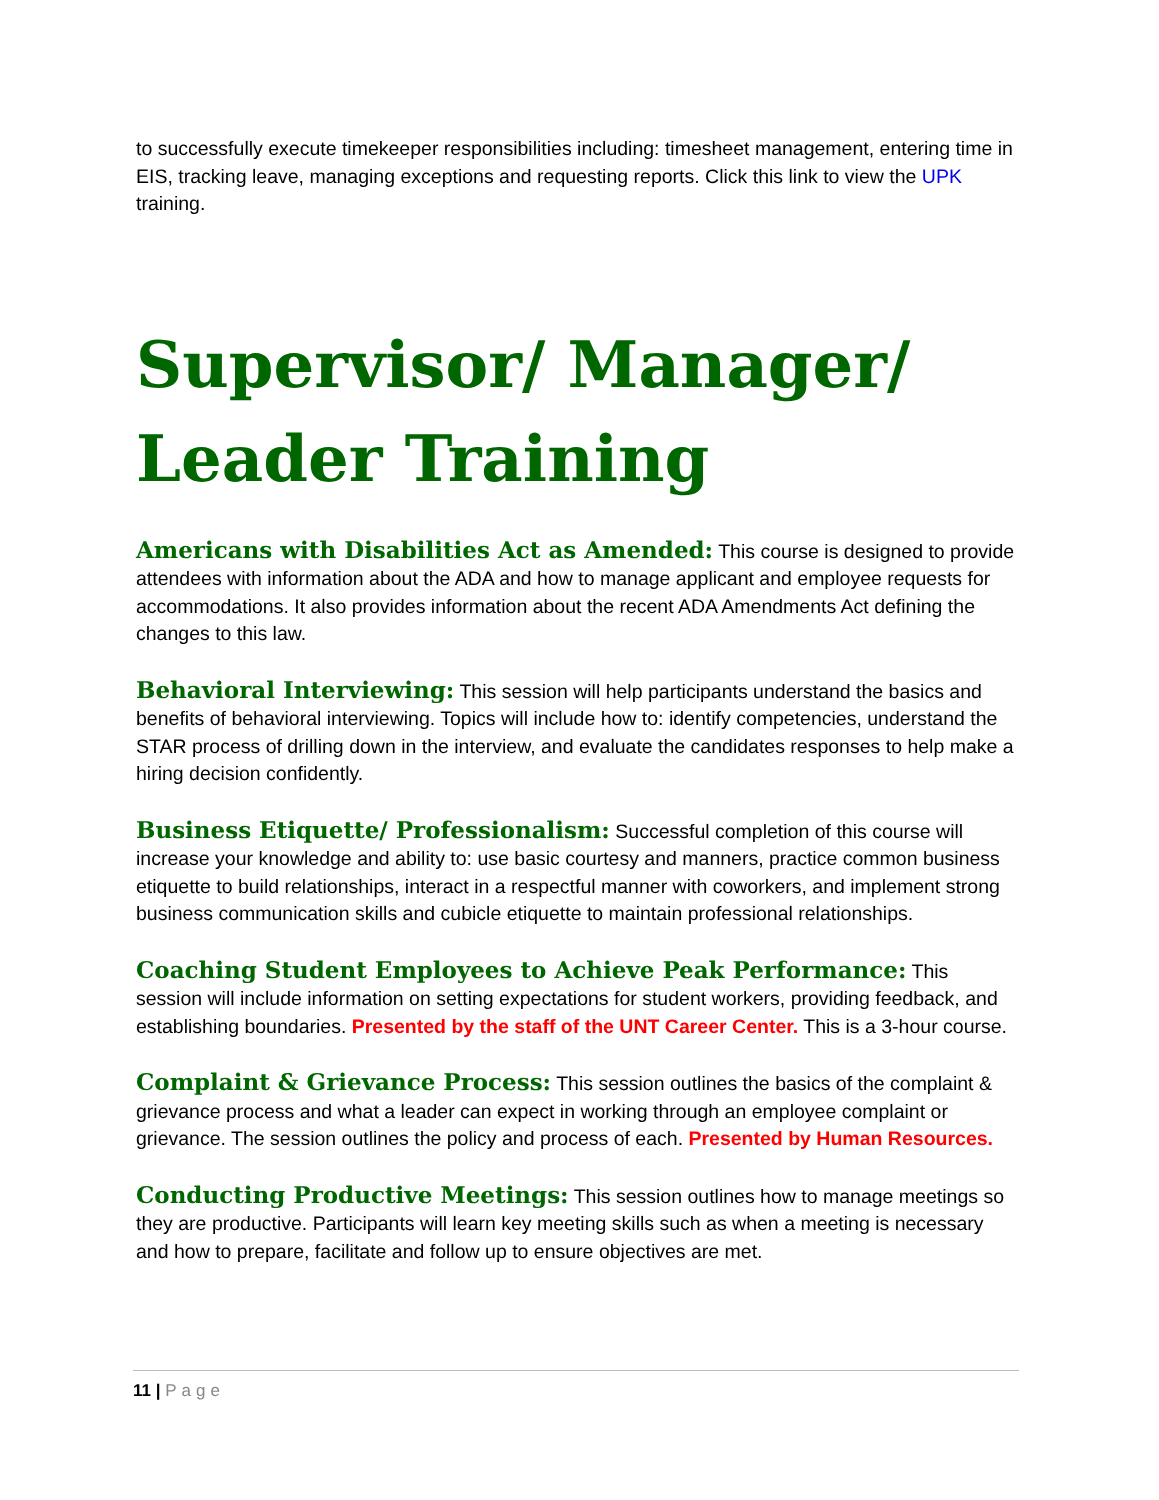to successfully execute timekeeper responsibilities including: timesheet management, entering time in EIS, tracking leave, managing exceptions and requesting reports. Click this link to view the UPK training.
Supervisor/ Manager/ Leader Training
Americans with Disabilities Act as Amended: This course is designed to provide attendees with information about the ADA and how to manage applicant and employee requests for accommodations. It also provides information about the recent ADA Amendments Act defining the changes to this law.
Behavioral Interviewing: This session will help participants understand the basics and benefits of behavioral interviewing. Topics will include how to: identify competencies, understand the STAR process of drilling down in the interview, and evaluate the candidates responses to help make a hiring decision confidently.
Business Etiquette/ Professionalism: Successful completion of this course will increase your knowledge and ability to: use basic courtesy and manners, practice common business etiquette to build relationships, interact in a respectful manner with coworkers, and implement strong business communication skills and cubicle etiquette to maintain professional relationships.
Coaching Student Employees to Achieve Peak Performance: This session will include information on setting expectations for student workers, providing feedback, and establishing boundaries. Presented by the staff of the UNT Career Center. This is a 3-hour course.
Complaint & Grievance Process: This session outlines the basics of the complaint & grievance process and what a leader can expect in working through an employee complaint or grievance. The session outlines the policy and process of each. Presented by Human Resources.
Conducting Productive Meetings: This session outlines how to manage meetings so they are productive. Participants will learn key meeting skills such as when a meeting is necessary and how to prepare, facilitate and follow up to ensure objectives are met.
11 | Page